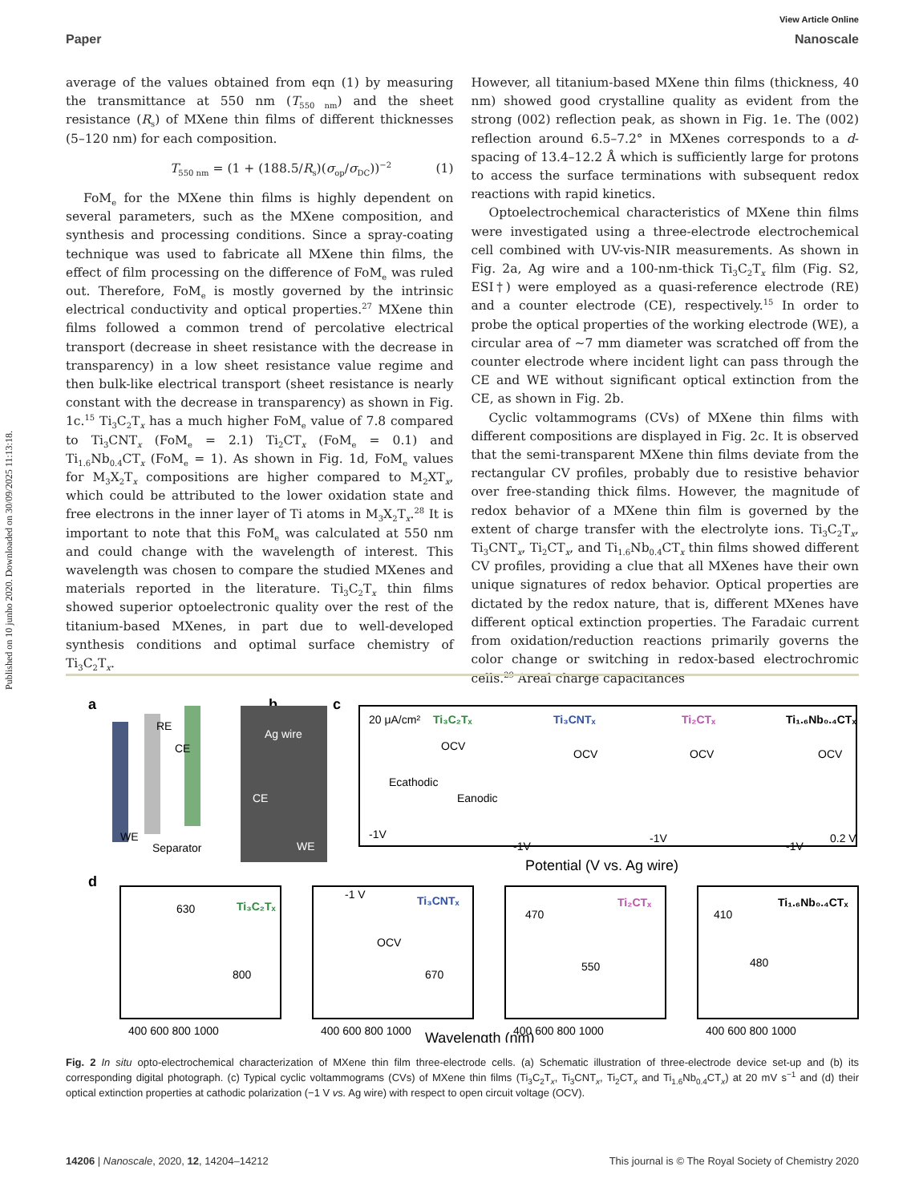Published on 10 junho 2020. Downloaded on 30/09/2025 11:13:18.
View Article Online
Paper Nanoscale
average of the values obtained from eqn (1) by measuring the transmittance at 550 nm (T<sub>550 nm</sub>) and the sheet resistance (R<sub>s</sub>) of MXene thin films of different thicknesses (5–120 nm) for each composition.
T<sub>550 nm</sub> = (1 + (188.5/R<sub>s</sub>)(σ<sub>op</sub>/σ<sub>DC</sub>))<sup>−2</sup> (1)
FoM<sub>e</sub> for the MXene thin films is highly dependent on several parameters, such as the MXene composition, and synthesis and processing conditions. Since a spray-coating technique was used to fabricate all MXene thin films, the effect of film processing on the difference of FoM<sub>e</sub> was ruled out. Therefore, FoM<sub>e</sub> is mostly governed by the intrinsic electrical conductivity and optical properties.<sup>27</sup> MXene thin films followed a common trend of percolative electrical transport (decrease in sheet resistance with the decrease in transparency) in a low sheet resistance value regime and then bulk-like electrical transport (sheet resistance is nearly constant with the decrease in transparency) as shown in Fig. 1c.<sup>15</sup> Ti<sub>3</sub>C<sub>2</sub>T<sub>x</sub> has a much higher FoM<sub>e</sub> value of 7.8 compared to Ti<sub>3</sub>CNT<sub>x</sub> (FoM<sub>e</sub> = 2.1) Ti<sub>2</sub>CT<sub>x</sub> (FoM<sub>e</sub> = 0.1) and Ti<sub>1.6</sub>Nb<sub>0.4</sub>CT<sub>x</sub> (FoM<sub>e</sub> = 1). As shown in Fig. 1d, FoM<sub>e</sub> values for M<sub>3</sub>X<sub>2</sub>T<sub>x</sub> compositions are higher compared to M<sub>2</sub>XT<sub>x</sub>, which could be attributed to the lower oxidation state and free electrons in the inner layer of Ti atoms in M<sub>3</sub>X<sub>2</sub>T<sub>x</sub>.<sup>28</sup> It is important to note that this FoM<sub>e</sub> was calculated at 550 nm and could change with the wavelength of interest. This wavelength was chosen to compare the studied MXenes and materials reported in the literature. Ti<sub>3</sub>C<sub>2</sub>T<sub>x</sub> thin films showed superior optoelectronic quality over the rest of the titanium-based MXenes, in part due to well-developed synthesis conditions and optimal surface chemistry of Ti<sub>3</sub>C<sub>2</sub>T<sub>x</sub>.
However, all titanium-based MXene thin films (thickness, 40 nm) showed good crystalline quality as evident from the strong (002) reflection peak, as shown in Fig. 1e. The (002) reflection around 6.5–7.2° in MXenes corresponds to a d-spacing of 13.4–12.2 Å which is sufficiently large for protons to access the surface terminations with subsequent redox reactions with rapid kinetics.
Optoelectrochemical characteristics of MXene thin films were investigated using a three-electrode electrochemical cell combined with UV-vis-NIR measurements. As shown in Fig. 2a, Ag wire and a 100-nm-thick Ti<sub>3</sub>C<sub>2</sub>T<sub>x</sub> film (Fig. S2, ESI†) were employed as a quasi-reference electrode (RE) and a counter electrode (CE), respectively.<sup>15</sup> In order to probe the optical properties of the working electrode (WE), a circular area of ∼7 mm diameter was scratched off from the counter electrode where incident light can pass through the CE and WE without significant optical extinction from the CE, as shown in Fig. 2b.
Cyclic voltammograms (CVs) of MXene thin films with different compositions are displayed in Fig. 2c. It is observed that the semi-transparent MXene thin films deviate from the rectangular CV profiles, probably due to resistive behavior over free-standing thick films. However, the magnitude of redox behavior of a MXene thin film is governed by the extent of charge transfer with the electrolyte ions. Ti<sub>3</sub>C<sub>2</sub>T<sub>x</sub>, Ti<sub>3</sub>CNT<sub>x</sub>, Ti<sub>2</sub>CT<sub>x</sub>, and Ti<sub>1.6</sub>Nb<sub>0.4</sub>CT<sub>x</sub> thin films showed different CV profiles, providing a clue that all MXenes have their own unique signatures of redox behavior. Optical properties are dictated by the redox nature, that is, different MXenes have different optical extinction properties. The Faradaic current from oxidation/reduction reactions primarily governs the color change or switching in redox-based electrochromic cells.<sup>29</sup> Areal charge capacitances
a
RE
CE
WE
Separator
b
Ag wire
CE
WE
c
20 μA/cm²
Ti₃C₂Tₓ
Ti₃CNTₓ
Ti₂CTₓ
Ti₁.₆Nb₀.₄CTₓ
OCV
OCV
OCV
OCV
Ecathodic
Eanodic
-1V
-1V
-1V
-1V
0.2 V
Potential (V vs. Ag wire)
d
Ti₃C₂Tₓ
630
800
Ti₃CNTₓ
-1 V
OCV
670
Ti₂CTₓ
470
550
Ti₁.₆Nb₀.₄CTₓ
410
480
400 600 800 1000
400 600 800 1000
400 600 800 1000
400 600 800 1000
Wavelength (nm)
Fig. 2 In situ opto-electrochemical characterization of MXene thin film three-electrode cells. (a) Schematic illustration of three-electrode device set-up and (b) its corresponding digital photograph. (c) Typical cyclic voltammograms (CVs) of MXene thin films (Ti<sub>3</sub>C<sub>2</sub>T<sub>x</sub>, Ti<sub>3</sub>CNT<sub>x</sub>, Ti<sub>2</sub>CT<sub>x</sub> and Ti<sub>1.6</sub>Nb<sub>0.4</sub>CT<sub>x</sub>) at 20 mV s<sup>−1</sup> and (d) their optical extinction properties at cathodic polarization (−1 V vs. Ag wire) with respect to open circuit voltage (OCV).
14206 | Nanoscale, 2020, 12, 14204–14212 This journal is © The Royal Society of Chemistry 2020